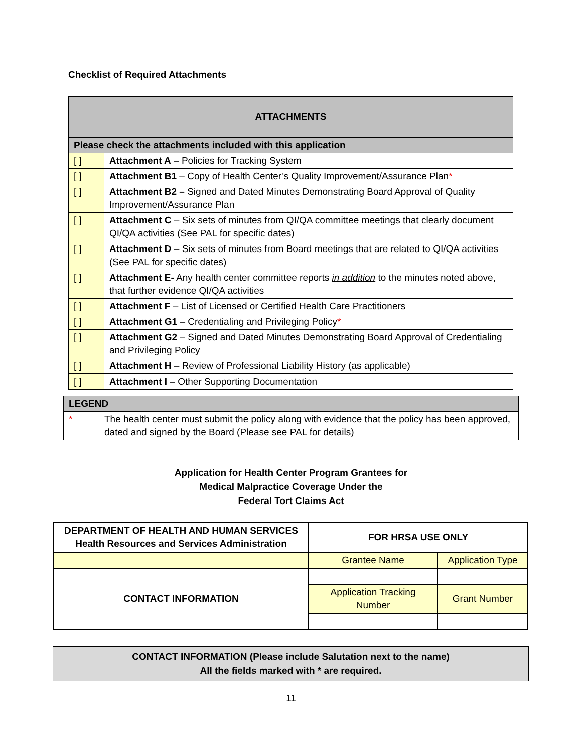Checklist of Required Attachments
| ATTACHMENTS | |
| --- | --- |
| Please check the attachments included with this application | |
| [ ] | Attachment A – Policies for Tracking System |
| [ ] | Attachment B1 – Copy of Health Center’s Quality Improvement/Assurance Plan * |
| [ ] | Attachment B2 – Signed and Dated Minutes Demonstrating Board Approval of Quality Improvement/Assurance Plan |
| [ ] | Attachment C – Six sets of minutes from QI/QA committee meetings that clearly document QI/QA activities (See PAL for specific dates) |
| [ ] | Attachment D – Six sets of minutes from Board meetings that are related to QI/QA activities (See PAL for specific dates) |
| [ ] | Attachment E- Any health center committee reports in addition to the minutes noted above, that further evidence QI/QA activities |
| [ ] | Attachment F – List of Licensed or Certified Health Care Practitioners |
| [ ] | Attachment G1 – Credentialing and Privileging Policy * |
| [ ] | Attachment G2 – Signed and Dated Minutes Demonstrating Board Approval of Credentialing and Privileging Policy |
| [ ] | Attachment H – Review of Professional Liability History (as applicable) |
| [ ] | Attachment I – Other Supporting Documentation |
| LEGEND | |
| --- | --- |
| * | The health center must submit the policy along with evidence that the policy has been approved, dated and signed by the Board (Please see PAL for details) |
Application for Health Center Program Grantees for
Medical Malpractice Coverage Under the
Federal Tort Claims Act
| DEPARTMENT OF HEALTH AND HUMAN SERVICES Health Resources and Services Administration | FOR HRSA USE ONLY | |
| | Grantee Name | Application Type |
| CONTACT INFORMATION | | |
| | Application Tracking Number | Grant Number |
CONTACT INFORMATION (Please include Salutation next to the name)
All the fields marked with * are required.
11